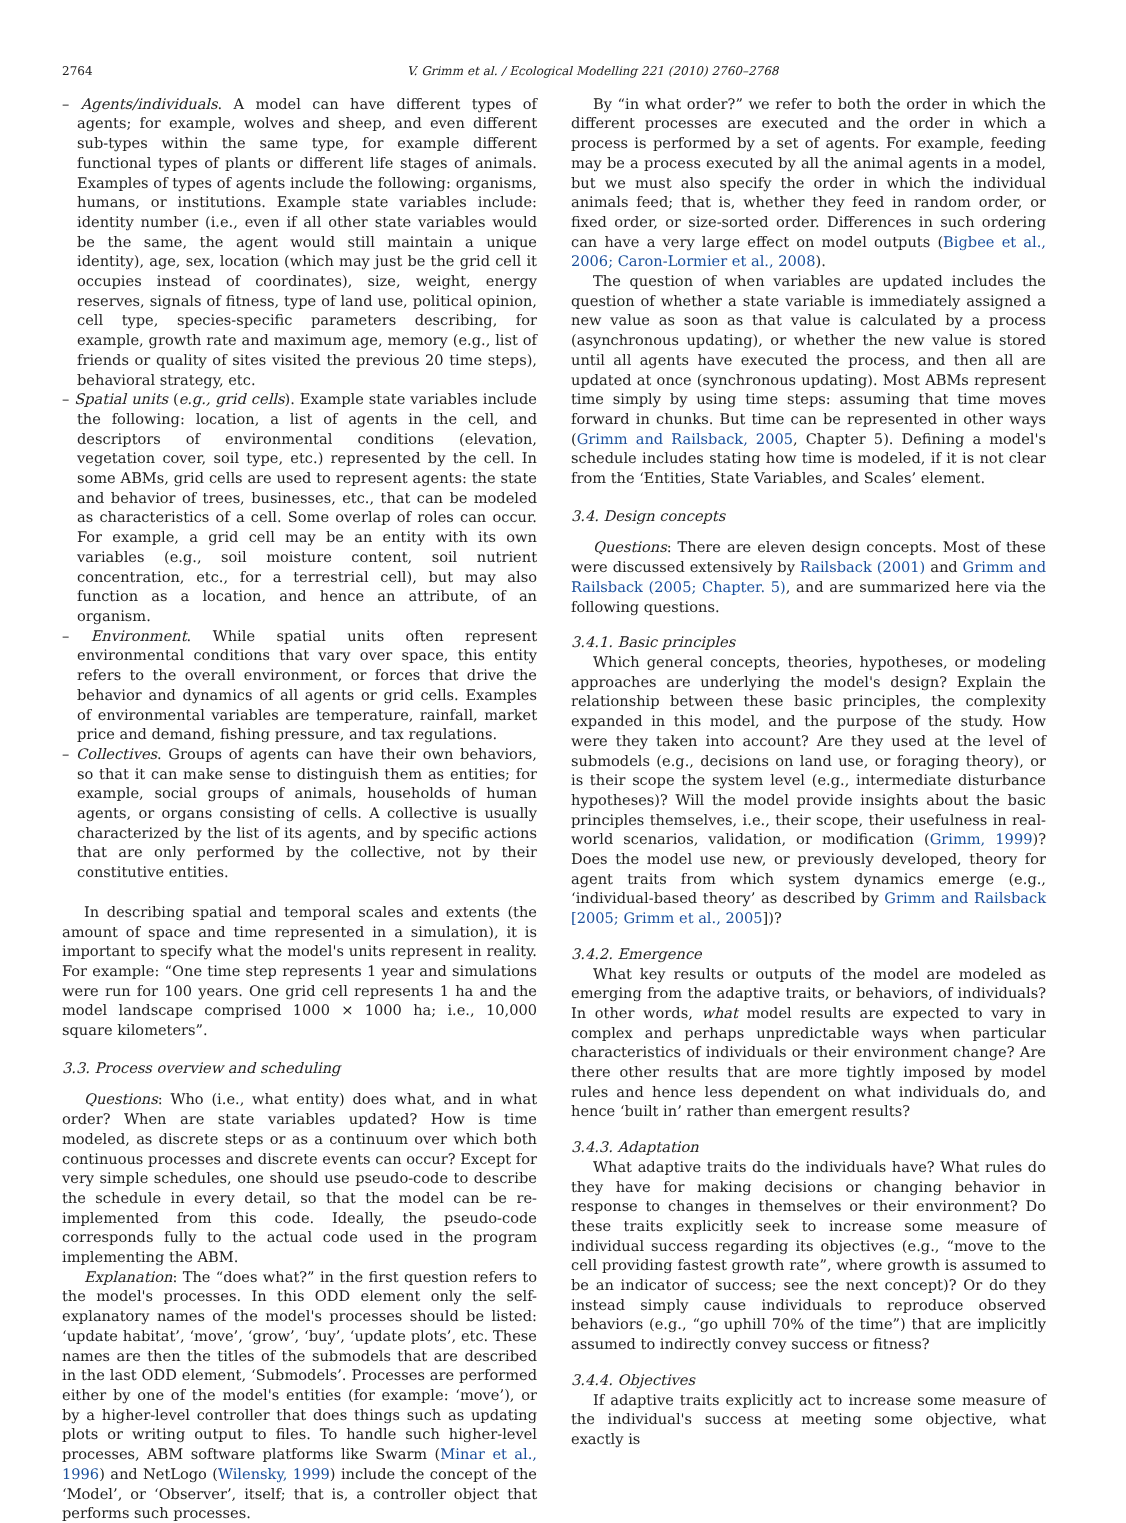2764 V. Grimm et al. / Ecological Modelling 221 (2010) 2760–2768
– Agents/individuals. A model can have different types of agents; for example, wolves and sheep, and even different sub-types within the same type, for example different functional types of plants or different life stages of animals. Examples of types of agents include the following: organisms, humans, or institutions. Example state variables include: identity number (i.e., even if all other state variables would be the same, the agent would still maintain a unique identity), age, sex, location (which may just be the grid cell it occupies instead of coordinates), size, weight, energy reserves, signals of fitness, type of land use, political opinion, cell type, species-specific parameters describing, for example, growth rate and maximum age, memory (e.g., list of friends or quality of sites visited the previous 20 time steps), behavioral strategy, etc.
– Spatial units (e.g., grid cells). Example state variables include the following: location, a list of agents in the cell, and descriptors of environmental conditions (elevation, vegetation cover, soil type, etc.) represented by the cell. In some ABMs, grid cells are used to represent agents: the state and behavior of trees, businesses, etc., that can be modeled as characteristics of a cell. Some overlap of roles can occur. For example, a grid cell may be an entity with its own variables (e.g., soil moisture content, soil nutrient concentration, etc., for a terrestrial cell), but may also function as a location, and hence an attribute, of an organism.
– Environment. While spatial units often represent environmental conditions that vary over space, this entity refers to the overall environment, or forces that drive the behavior and dynamics of all agents or grid cells. Examples of environmental variables are temperature, rainfall, market price and demand, fishing pressure, and tax regulations.
– Collectives. Groups of agents can have their own behaviors, so that it can make sense to distinguish them as entities; for example, social groups of animals, households of human agents, or organs consisting of cells. A collective is usually characterized by the list of its agents, and by specific actions that are only performed by the collective, not by their constitutive entities.
In describing spatial and temporal scales and extents (the amount of space and time represented in a simulation), it is important to specify what the model's units represent in reality. For example: “One time step represents 1 year and simulations were run for 100 years. One grid cell represents 1 ha and the model landscape comprised 1000 × 1000 ha; i.e., 10,000 square kilometers”.
3.3. Process overview and scheduling
Questions: Who (i.e., what entity) does what, and in what order? When are state variables updated? How is time modeled, as discrete steps or as a continuum over which both continuous processes and discrete events can occur? Except for very simple schedules, one should use pseudo-code to describe the schedule in every detail, so that the model can be re-implemented from this code. Ideally, the pseudo-code corresponds fully to the actual code used in the program implementing the ABM.
Explanation: The “does what?” in the first question refers to the model's processes. In this ODD element only the self-explanatory names of the model's processes should be listed: ‘update habitat’, ‘move’, ‘grow’, ‘buy’, ‘update plots’, etc. These names are then the titles of the submodels that are described in the last ODD element, ‘Submodels’. Processes are performed either by one of the model's entities (for example: ‘move’), or by a higher-level controller that does things such as updating plots or writing output to files. To handle such higher-level processes, ABM software platforms like Swarm (Minar et al., 1996) and NetLogo (Wilensky, 1999) include the concept of the ‘Model’, or ‘Observer’, itself; that is, a controller object that performs such processes.
By “in what order?” we refer to both the order in which the different processes are executed and the order in which a process is performed by a set of agents. For example, feeding may be a process executed by all the animal agents in a model, but we must also specify the order in which the individual animals feed; that is, whether they feed in random order, or fixed order, or size-sorted order. Differences in such ordering can have a very large effect on model outputs (Bigbee et al., 2006; Caron-Lormier et al., 2008).
The question of when variables are updated includes the question of whether a state variable is immediately assigned a new value as soon as that value is calculated by a process (asynchronous updating), or whether the new value is stored until all agents have executed the process, and then all are updated at once (synchronous updating). Most ABMs represent time simply by using time steps: assuming that time moves forward in chunks. But time can be represented in other ways (Grimm and Railsback, 2005, Chapter 5). Defining a model's schedule includes stating how time is modeled, if it is not clear from the ‘Entities, State Variables, and Scales’ element.
3.4. Design concepts
Questions: There are eleven design concepts. Most of these were discussed extensively by Railsback (2001) and Grimm and Railsback (2005; Chapter. 5), and are summarized here via the following questions.
3.4.1. Basic principles
Which general concepts, theories, hypotheses, or modeling approaches are underlying the model's design? Explain the relationship between these basic principles, the complexity expanded in this model, and the purpose of the study. How were they taken into account? Are they used at the level of submodels (e.g., decisions on land use, or foraging theory), or is their scope the system level (e.g., intermediate disturbance hypotheses)? Will the model provide insights about the basic principles themselves, i.e., their scope, their usefulness in real-world scenarios, validation, or modification (Grimm, 1999)? Does the model use new, or previously developed, theory for agent traits from which system dynamics emerge (e.g., ‘individual-based theory’ as described by Grimm and Railsback [2005; Grimm et al., 2005])?
3.4.2. Emergence
What key results or outputs of the model are modeled as emerging from the adaptive traits, or behaviors, of individuals? In other words, what model results are expected to vary in complex and perhaps unpredictable ways when particular characteristics of individuals or their environment change? Are there other results that are more tightly imposed by model rules and hence less dependent on what individuals do, and hence ‘built in’ rather than emergent results?
3.4.3. Adaptation
What adaptive traits do the individuals have? What rules do they have for making decisions or changing behavior in response to changes in themselves or their environment? Do these traits explicitly seek to increase some measure of individual success regarding its objectives (e.g., “move to the cell providing fastest growth rate”, where growth is assumed to be an indicator of success; see the next concept)? Or do they instead simply cause individuals to reproduce observed behaviors (e.g., “go uphill 70% of the time”) that are implicitly assumed to indirectly convey success or fitness?
3.4.4. Objectives
If adaptive traits explicitly act to increase some measure of the individual's success at meeting some objective, what exactly is